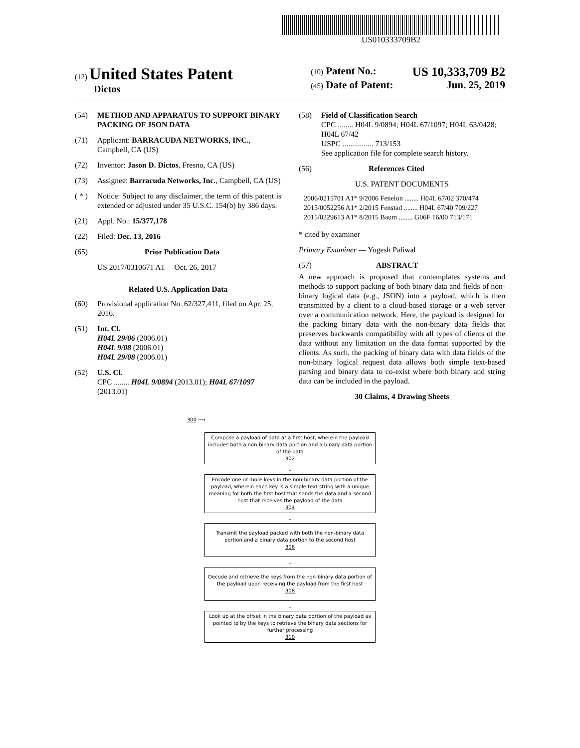US010333709B2
(12) United States Patent
Dictos
(10) Patent No.: US 10,333,709 B2
(45) Date of Patent: Jun. 25, 2019
(54) METHOD AND APPARATUS TO SUPPORT BINARY PACKING OF JSON DATA
(71) Applicant: BARRACUDA NETWORKS, INC., Campbell, CA (US)
(72) Inventor: Jason D. Dictos, Fresno, CA (US)
(73) Assignee: Barracuda Networks, Inc., Campbell, CA (US)
( * ) Notice: Subject to any disclaimer, the term of this patent is extended or adjusted under 35 U.S.C. 154(b) by 386 days.
(21) Appl. No.: 15/377,178
(22) Filed: Dec. 13, 2016
(65) Prior Publication Data
US 2017/0310671 A1 Oct. 26, 2017
Related U.S. Application Data
(60) Provisional application No. 62/327,411, filed on Apr. 25, 2016.
(51) Int. Cl.
H04L 29/06 (2006.01)
H04L 9/08 (2006.01)
H04L 29/08 (2006.01)
(52) U.S. Cl.
CPC ........ H04L 9/0894 (2013.01); H04L 67/1097 (2013.01)
(58) Field of Classification Search
CPC ........ H04L 9/0894; H04L 67/1097; H04L 63/0428; H04L 67/42
USPC ................ 713/153
See application file for complete search history.
(56) References Cited
U.S. PATENT DOCUMENTS
2006/0215701 A1* 9/2006 Fenelon ........ H04L 67/02 370/474
2015/0052256 A1* 2/2015 Fenstad ........ H04L 67/40 709/227
2015/0229613 A1* 8/2015 Baum ........ G06F 16/00 713/171
* cited by examiner
Primary Examiner — Yogesh Paliwal
(57) ABSTRACT
A new approach is proposed that contemplates systems and methods to support packing of both binary data and fields of non-binary logical data (e.g., JSON) into a payload, which is then transmitted by a client to a cloud-based storage or a web server over a communication network. Here, the payload is designed for the packing binary data with the non-binary data fields that preserves backwards compatibility with all types of clients of the data without any limitation on the data format supported by the clients. As such, the packing of binary data with data fields of the non-binary logical request data allows both simple text-based parsing and binary data to co-exist where both binary and string data can be included in the payload.
30 Claims, 4 Drawing Sheets
300 ⟶
Compose a payload of data at a first host, wherein the payload includes both a non-binary data portion and a binary data portion of the data
302
↓
Encode one or more keys in the non-binary data portion of the payload, wherein each key is a simple text string with a unique meaning for both the first host that sends the data and a second host that receives the payload of the data
304
↓
Transmit the payload packed with both the non-binary data portion and a binary data portion to the second host
306
↓
Decode and retrieve the keys from the non-binary data portion of the payload upon receiving the payload from the first host
308
↓
Look up at the offset in the binary data portion of the payload as pointed to by the keys to retrieve the binary data sections for further processing
310